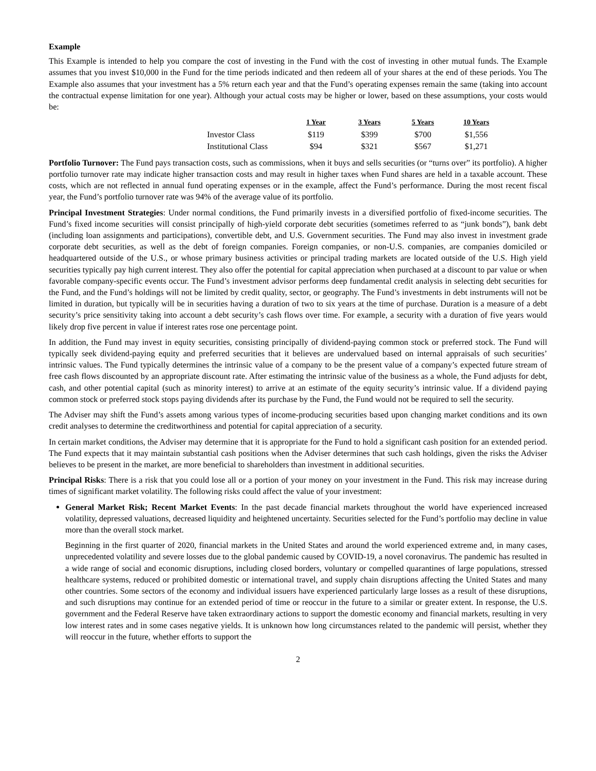Example
This Example is intended to help you compare the cost of investing in the Fund with the cost of investing in other mutual funds. The Example assumes that you invest $10,000 in the Fund for the time periods indicated and then redeem all of your shares at the end of these periods. You The Example also assumes that your investment has a 5% return each year and that the Fund’s operating expenses remain the same (taking into account the contractual expense limitation for one year). Although your actual costs may be higher or lower, based on these assumptions, your costs would be:
| | 1 Year | 3 Years | 5 Years | 10 Years |
| --- | --- | --- | --- | --- |
| Investor Class | $119 | $399 | $700 | $1,556 |
| Institutional Class | $94 | $321 | $567 | $1,271 |
Portfolio Turnover: The Fund pays transaction costs, such as commissions, when it buys and sells securities (or “turns over” its portfolio). A higher portfolio turnover rate may indicate higher transaction costs and may result in higher taxes when Fund shares are held in a taxable account. These costs, which are not reflected in annual fund operating expenses or in the example, affect the Fund’s performance. During the most recent fiscal year, the Fund’s portfolio turnover rate was 94% of the average value of its portfolio.
Principal Investment Strategies: Under normal conditions, the Fund primarily invests in a diversified portfolio of fixed-income securities. The Fund’s fixed income securities will consist principally of high-yield corporate debt securities (sometimes referred to as “junk bonds”), bank debt (including loan assignments and participations), convertible debt, and U.S. Government securities. The Fund may also invest in investment grade corporate debt securities, as well as the debt of foreign companies. Foreign companies, or non-U.S. companies, are companies domiciled or headquartered outside of the U.S., or whose primary business activities or principal trading markets are located outside of the U.S. High yield securities typically pay high current interest. They also offer the potential for capital appreciation when purchased at a discount to par value or when favorable company-specific events occur. The Fund’s investment advisor performs deep fundamental credit analysis in selecting debt securities for the Fund, and the Fund’s holdings will not be limited by credit quality, sector, or geography. The Fund’s investments in debt instruments will not be limited in duration, but typically will be in securities having a duration of two to six years at the time of purchase. Duration is a measure of a debt security’s price sensitivity taking into account a debt security’s cash flows over time. For example, a security with a duration of five years would likely drop five percent in value if interest rates rose one percentage point.
In addition, the Fund may invest in equity securities, consisting principally of dividend-paying common stock or preferred stock. The Fund will typically seek dividend-paying equity and preferred securities that it believes are undervalued based on internal appraisals of such securities’ intrinsic values. The Fund typically determines the intrinsic value of a company to be the present value of a company’s expected future stream of free cash flows discounted by an appropriate discount rate. After estimating the intrinsic value of the business as a whole, the Fund adjusts for debt, cash, and other potential capital (such as minority interest) to arrive at an estimate of the equity security’s intrinsic value. If a dividend paying common stock or preferred stock stops paying dividends after its purchase by the Fund, the Fund would not be required to sell the security.
The Adviser may shift the Fund’s assets among various types of income-producing securities based upon changing market conditions and its own credit analyses to determine the creditworthiness and potential for capital appreciation of a security.
In certain market conditions, the Adviser may determine that it is appropriate for the Fund to hold a significant cash position for an extended period. The Fund expects that it may maintain substantial cash positions when the Adviser determines that such cash holdings, given the risks the Adviser believes to be present in the market, are more beneficial to shareholders than investment in additional securities.
Principal Risks: There is a risk that you could lose all or a portion of your money on your investment in the Fund. This risk may increase during times of significant market volatility. The following risks could affect the value of your investment:
General Market Risk; Recent Market Events: In the past decade financial markets throughout the world have experienced increased volatility, depressed valuations, decreased liquidity and heightened uncertainty. Securities selected for the Fund’s portfolio may decline in value more than the overall stock market.
Beginning in the first quarter of 2020, financial markets in the United States and around the world experienced extreme and, in many cases, unprecedented volatility and severe losses due to the global pandemic caused by COVID-19, a novel coronavirus. The pandemic has resulted in a wide range of social and economic disruptions, including closed borders, voluntary or compelled quarantines of large populations, stressed healthcare systems, reduced or prohibited domestic or international travel, and supply chain disruptions affecting the United States and many other countries. Some sectors of the economy and individual issuers have experienced particularly large losses as a result of these disruptions, and such disruptions may continue for an extended period of time or reoccur in the future to a similar or greater extent. In response, the U.S. government and the Federal Reserve have taken extraordinary actions to support the domestic economy and financial markets, resulting in very low interest rates and in some cases negative yields. It is unknown how long circumstances related to the pandemic will persist, whether they will reoccur in the future, whether efforts to support the
2